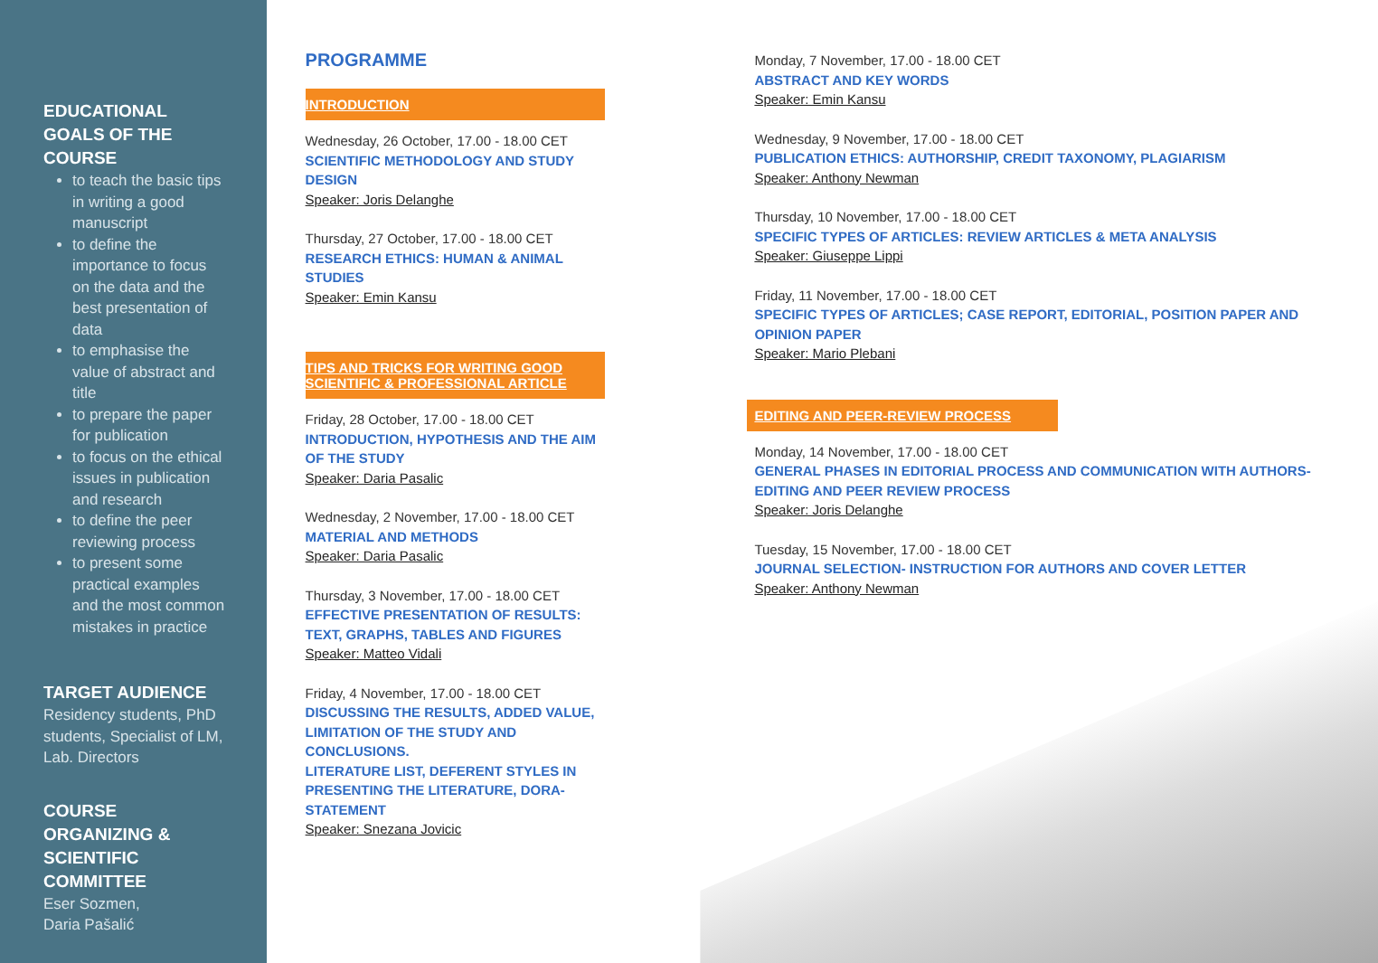EDUCATIONAL GOALS OF THE COURSE
to teach the basic tips in writing a good manuscript
to define the importance to focus on the data and the best presentation of data
to emphasise the value of abstract and title
to prepare the paper for publication
to focus on the ethical issues in publication and research
to define the peer reviewing process
to present some practical examples and the most common mistakes in practice
TARGET AUDIENCE
Residency students, PhD students, Specialist of LM, Lab. Directors
COURSE ORGANIZING & SCIENTIFIC COMMITTEE
Eser Sozmen,
Daria Pašalić
PROGRAMME
INTRODUCTION
Wednesday, 26 October, 17.00 - 18.00 CET
SCIENTIFIC METHODOLOGY AND STUDY DESIGN
Speaker: Joris Delanghe
Thursday, 27 October, 17.00 - 18.00 CET
RESEARCH ETHICS: HUMAN & ANIMAL STUDIES
Speaker: Emin Kansu
TIPS AND TRICKS FOR WRITING GOOD SCIENTIFIC & PROFESSIONAL ARTICLE
Friday, 28 October, 17.00 - 18.00 CET
INTRODUCTION, HYPOTHESIS AND THE AIM OF THE STUDY
Speaker: Daria Pasalic
Wednesday, 2 November, 17.00 - 18.00 CET
MATERIAL AND METHODS
Speaker: Daria Pasalic
Thursday, 3 November, 17.00 - 18.00 CET
EFFECTIVE PRESENTATION OF RESULTS: TEXT, GRAPHS, TABLES AND FIGURES
Speaker: Matteo Vidali
Friday, 4 November, 17.00 - 18.00 CET
DISCUSSING THE RESULTS, ADDED VALUE, LIMITATION OF THE STUDY AND CONCLUSIONS.
LITERATURE LIST, DEFERENT STYLES IN PRESENTING THE LITERATURE, DORA-STATEMENT
Speaker: Snezana Jovicic
Monday, 7 November, 17.00 - 18.00 CET
ABSTRACT AND KEY WORDS
Speaker: Emin Kansu
Wednesday, 9 November, 17.00 - 18.00 CET
PUBLICATION ETHICS: AUTHORSHIP, CREDIT TAXONOMY, PLAGIARISM
Speaker: Anthony Newman
Thursday, 10 November, 17.00 - 18.00 CET
SPECIFIC TYPES OF ARTICLES: REVIEW ARTICLES & META ANALYSIS
Speaker: Giuseppe Lippi
Friday, 11 November, 17.00 - 18.00 CET
SPECIFIC TYPES OF ARTICLES; CASE REPORT, EDITORIAL, POSITION PAPER AND OPINION PAPER
Speaker: Mario Plebani
EDITING AND PEER-REVIEW PROCESS
Monday, 14 November, 17.00 - 18.00 CET
GENERAL PHASES IN EDITORIAL PROCESS AND COMMUNICATION WITH AUTHORS-EDITING AND PEER REVIEW PROCESS
Speaker: Joris Delanghe
Tuesday, 15 November, 17.00 - 18.00 CET
JOURNAL SELECTION- INSTRUCTION FOR AUTHORS AND COVER LETTER
Speaker: Anthony Newman